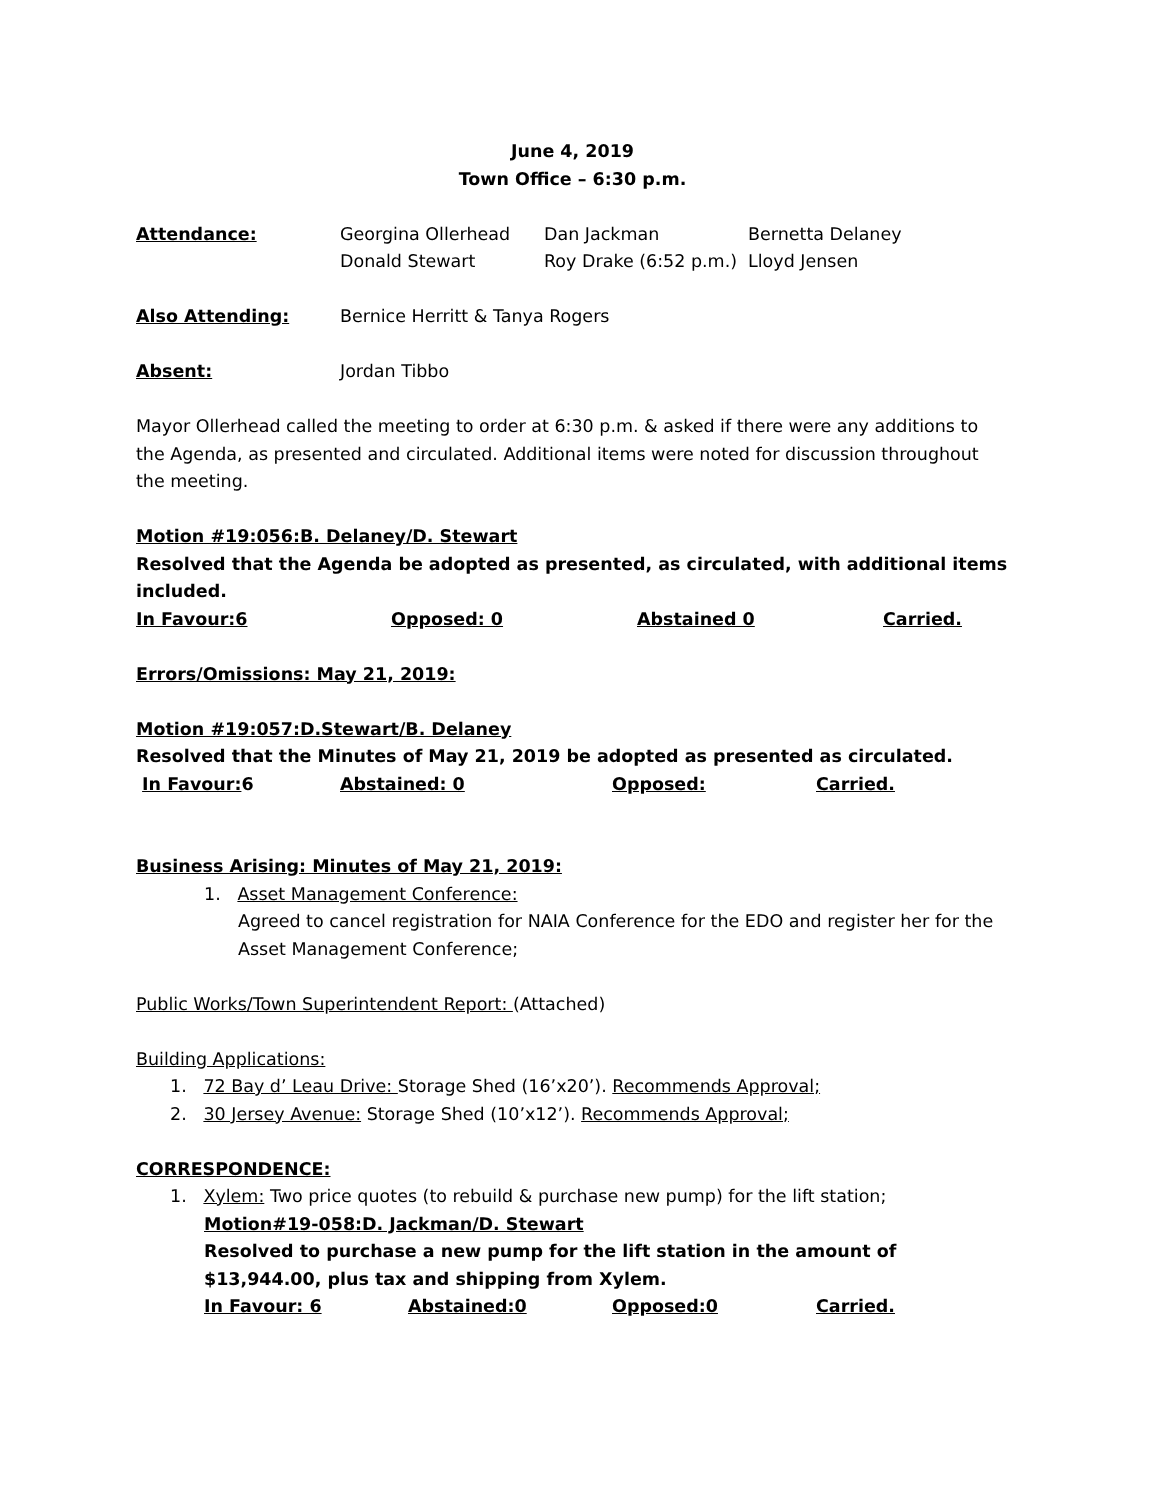June 4, 2019
Town Office – 6:30 p.m.
Attendance: Georgina Ollerhead
Donald Stewart
Dan Jackman
Roy Drake (6:52 p.m.)
Bernetta Delaney
Lloyd Jensen
Also Attending: Bernice Herritt & Tanya Rogers
Absent: Jordan Tibbo
Mayor Ollerhead called the meeting to order at 6:30 p.m. & asked if there were any additions to the Agenda, as presented and circulated. Additional items were noted for discussion throughout the meeting.
Motion #19:056:B. Delaney/D. Stewart
Resolved that the Agenda be adopted as presented, as circulated, with additional items included.
In Favour:6 Opposed: 0 Abstained 0 Carried.
Errors/Omissions: May 21, 2019:
Motion #19:057:D.Stewart/B. Delaney
Resolved that the Minutes of May 21, 2019 be adopted as presented as circulated.
In Favour: 6 Abstained: 0 Opposed: Carried.
Business Arising: Minutes of May 21, 2019:
1. Asset Management Conference:
Agreed to cancel registration for NAIA Conference for the EDO and register her for the Asset Management Conference;
Public Works/Town Superintendent Report: (Attached)
Building Applications:
1. 72 Bay d’ Leau Drive: Storage Shed (16’x20’). Recommends Approval;
2. 30 Jersey Avenue: Storage Shed (10’x12’). Recommends Approval;
CORRESPONDENCE:
1. Xylem: Two price quotes (to rebuild & purchase new pump) for the lift station;
Motion#19-058:D. Jackman/D. Stewart
Resolved to purchase a new pump for the lift station in the amount of $13,944.00, plus tax and shipping from Xylem.
In Favour: 6 Abstained:0 Opposed:0 Carried.